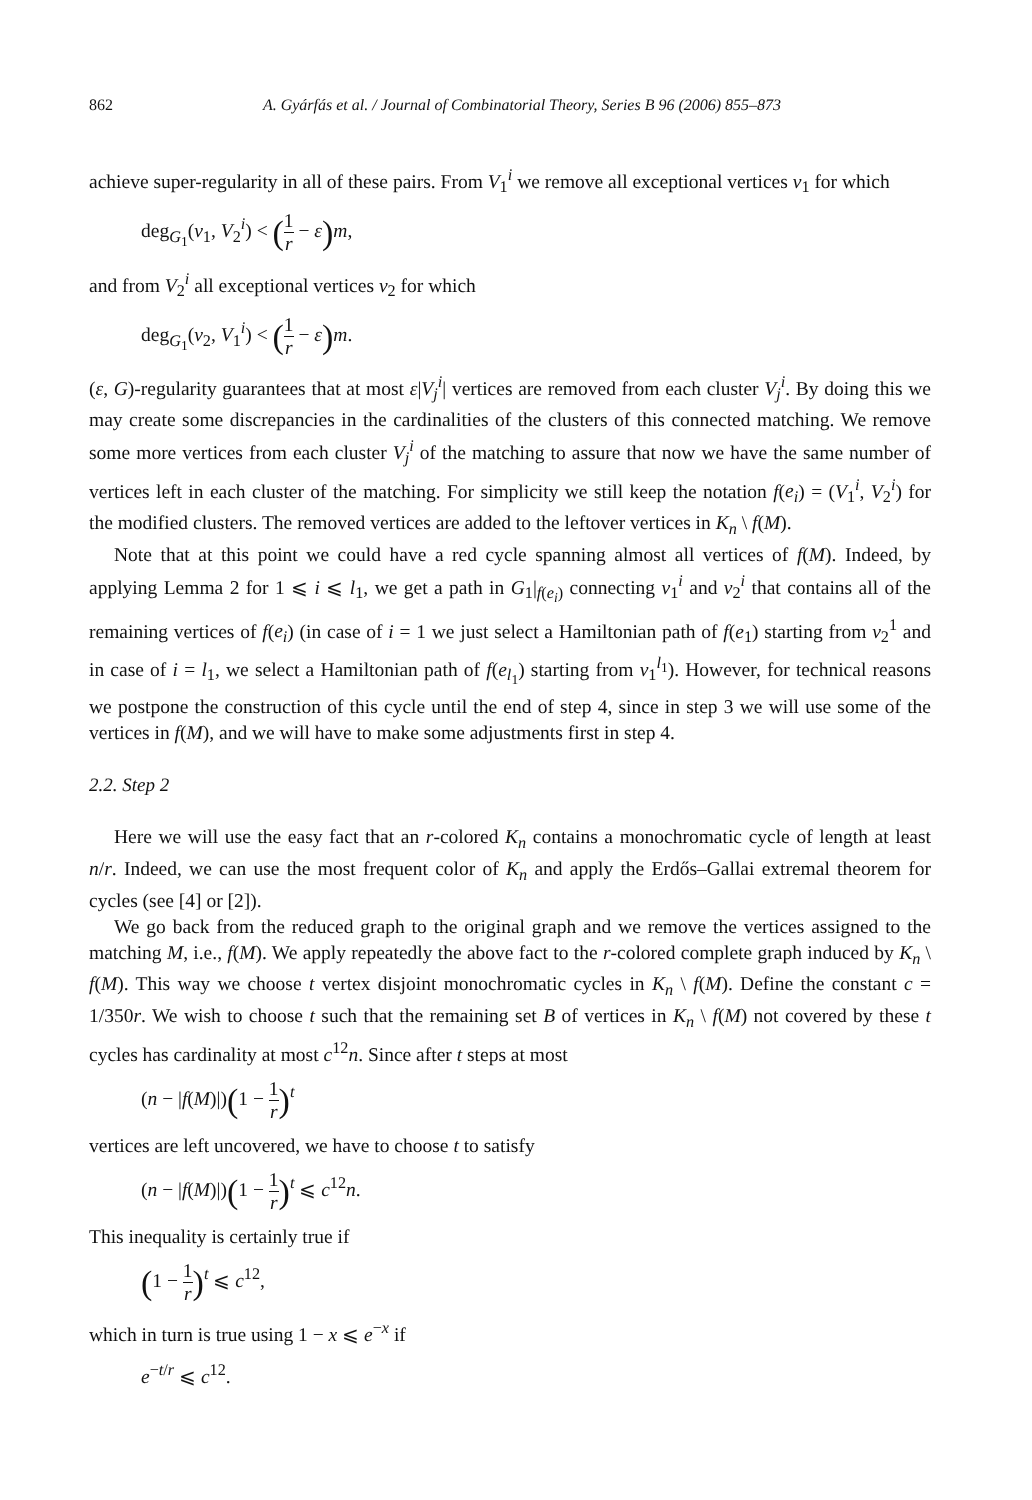862 A. Gyárfás et al. / Journal of Combinatorial Theory, Series B 96 (2006) 855–873
achieve super-regularity in all of these pairs. From V<sub>1</sub><sup>i</sup> we remove all exceptional vertices v<sub>1</sub> for which
deg<sub>G<sub>1</sub></sub>(v<sub>1</sub>, V<sub>2</sub><sup>i</sup>) < (1 r − ε) m,
and from V<sub>2</sub><sup>i</sup> all exceptional vertices v<sub>2</sub> for which
deg<sub>G<sub>1</sub></sub>(v<sub>2</sub>, V<sub>1</sub><sup>i</sup>) < (1 r − ε) m.
(ε, G)-regularity guarantees that at most ε|V<sub>j</sub><sup>i</sup>| vertices are removed from each cluster V<sub>j</sub><sup>i</sup>. By doing this we may create some discrepancies in the cardinalities of the clusters of this connected matching. We remove some more vertices from each cluster V<sub>j</sub><sup>i</sup> of the matching to assure that now we have the same number of vertices left in each cluster of the matching. For simplicity we still keep the notation f(e<sub>i</sub>) = (V<sub>1</sub><sup>i</sup>, V<sub>2</sub><sup>i</sup>) for the modified clusters. The removed vertices are added to the leftover vertices in K<sub>n</sub> \ f(M).
Note that at this point we could have a red cycle spanning almost all vertices of f(M). Indeed, by applying Lemma 2 for 1 ⩽ i ⩽ l<sub>1</sub>, we get a path in G<sub>1</sub>|<sub>f(e<sub>i</sub>)</sub> connecting v<sub>1</sub><sup>i</sup> and v<sub>2</sub><sup>i</sup> that contains all of the remaining vertices of f(e<sub>i</sub>) (in case of i = 1 we just select a Hamiltonian path of f(e<sub>1</sub>) starting from v<sub>2</sub><sup>1</sup> and in case of i = l<sub>1</sub>, we select a Hamiltonian path of f(e<sub>l<sub>1</sub></sub>) starting from v<sub>1</sub><sup>l<sub>1</sub></sup>). However, for technical reasons we postpone the construction of this cycle until the end of step 4, since in step 3 we will use some of the vertices in f(M), and we will have to make some adjustments first in step 4.
2.2. Step 2
Here we will use the easy fact that an r-colored K<sub>n</sub> contains a monochromatic cycle of length at least n/r. Indeed, we can use the most frequent color of K<sub>n</sub> and apply the Erdős–Gallai extremal theorem for cycles (see [4] or [2]).
We go back from the reduced graph to the original graph and we remove the vertices assigned to the matching M, i.e., f(M). We apply repeatedly the above fact to the r-colored complete graph induced by K<sub>n</sub> \ f(M). This way we choose t vertex disjoint monochromatic cycles in K<sub>n</sub> \ f(M). Define the constant c = 1/350r. We wish to choose t such that the remaining set B of vertices in K<sub>n</sub> \ f(M) not covered by these t cycles has cardinality at most c<sup>12</sup>n. Since after t steps at most
(n − |f(M)|)(1 − 1 r)<sup>t</sup>
vertices are left uncovered, we have to choose t to satisfy
(n − |f(M)|)(1 − 1 r)<sup>t</sup> ⩽ c<sup>12</sup>n.
This inequality is certainly true if
(1 − 1 r)<sup>t</sup> ⩽ c<sup>12</sup>,
which in turn is true using 1 − x ⩽ e<sup>−x</sup> if
e<sup>−t/r</sup> ⩽ c<sup>12</sup>.